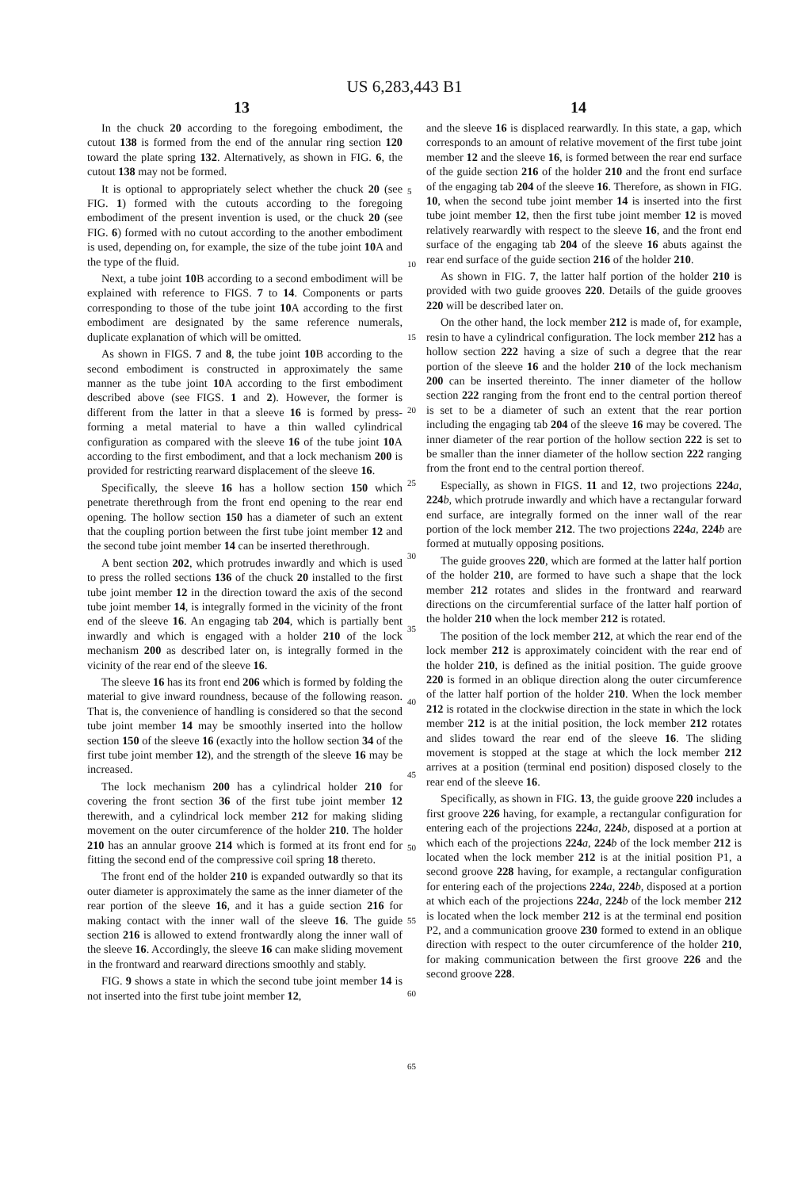US 6,283,443 B1
13 14
In the chuck 20 according to the foregoing embodiment, the cutout 138 is formed from the end of the annular ring section 120 toward the plate spring 132. Alternatively, as shown in FIG. 6, the cutout 138 may not be formed.
It is optional to appropriately select whether the chuck 20 (see FIG. 1) formed with the cutouts according to the foregoing embodiment of the present invention is used, or the chuck 20 (see FIG. 6) formed with no cutout according to the another embodiment is used, depending on, for example, the size of the tube joint 10 A and the type of the fluid.
Next, a tube joint 10 B according to a second embodiment will be explained with reference to FIGS. 7 to 14. Components or parts corresponding to those of the tube joint 10 A according to the first embodiment are designated by the same reference numerals, duplicate explanation of which will be omitted.
As shown in FIGS. 7 and 8, the tube joint 10 B according to the second embodiment is constructed in approximately the same manner as the tube joint 10 A according to the first embodiment described above (see FIGS. 1 and 2). However, the former is different from the latter in that a sleeve 16 is formed by press-forming a metal material to have a thin walled cylindrical configuration as compared with the sleeve 16 of the tube joint 10 A according to the first embodiment, and that a lock mechanism 200 is provided for restricting rearward displacement of the sleeve 16.
Specifically, the sleeve 16 has a hollow section 150 which penetrate therethrough from the front end opening to the rear end opening. The hollow section 150 has a diameter of such an extent that the coupling portion between the first tube joint member 12 and the second tube joint member 14 can be inserted therethrough.
A bent section 202, which protrudes inwardly and which is used to press the rolled sections 136 of the chuck 20 installed to the first tube joint member 12 in the direction toward the axis of the second tube joint member 14, is integrally formed in the vicinity of the front end of the sleeve 16. An engaging tab 204, which is partially bent inwardly and which is engaged with a holder 210 of the lock mechanism 200 as described later on, is integrally formed in the vicinity of the rear end of the sleeve 16.
The sleeve 16 has its front end 206 which is formed by folding the material to give inward roundness, because of the following reason. That is, the convenience of handling is considered so that the second tube joint member 14 may be smoothly inserted into the hollow section 150 of the sleeve 16 (exactly into the hollow section 34 of the first tube joint member 12), and the strength of the sleeve 16 may be increased.
The lock mechanism 200 has a cylindrical holder 210 for covering the front section 36 of the first tube joint member 12 therewith, and a cylindrical lock member 212 for making sliding movement on the outer circumference of the holder 210. The holder 210 has an annular groove 214 which is formed at its front end for fitting the second end of the compressive coil spring 18 thereto.
The front end of the holder 210 is expanded outwardly so that its outer diameter is approximately the same as the inner diameter of the rear portion of the sleeve 16, and it has a guide section 216 for making contact with the inner wall of the sleeve 16. The guide section 216 is allowed to extend frontwardly along the inner wall of the sleeve 16. Accordingly, the sleeve 16 can make sliding movement in the frontward and rearward directions smoothly and stably.
FIG. 9 shows a state in which the second tube joint member 14 is not inserted into the first tube joint member 12,
5
10
15
20
25
30
35
40
45
50
55
60
65
and the sleeve 16 is displaced rearwardly. In this state, a gap, which corresponds to an amount of relative movement of the first tube joint member 12 and the sleeve 16, is formed between the rear end surface of the guide section 216 of the holder 210 and the front end surface of the engaging tab 204 of the sleeve 16. Therefore, as shown in FIG. 10, when the second tube joint member 14 is inserted into the first tube joint member 12, then the first tube joint member 12 is moved relatively rearwardly with respect to the sleeve 16, and the front end surface of the engaging tab 204 of the sleeve 16 abuts against the rear end surface of the guide section 216 of the holder 210.
As shown in FIG. 7, the latter half portion of the holder 210 is provided with two guide grooves 220. Details of the guide grooves 220 will be described later on.
On the other hand, the lock member 212 is made of, for example, resin to have a cylindrical configuration. The lock member 212 has a hollow section 222 having a size of such a degree that the rear portion of the sleeve 16 and the holder 210 of the lock mechanism 200 can be inserted thereinto. The inner diameter of the hollow section 222 ranging from the front end to the central portion thereof is set to be a diameter of such an extent that the rear portion including the engaging tab 204 of the sleeve 16 may be covered. The inner diameter of the rear portion of the hollow section 222 is set to be smaller than the inner diameter of the hollow section 222 ranging from the front end to the central portion thereof.
Especially, as shown in FIGS. 11 and 12, two projections 224 a, 224 b, which protrude inwardly and which have a rectangular forward end surface, are integrally formed on the inner wall of the rear portion of the lock member 212. The two projections 224 a, 224 b are formed at mutually opposing positions.
The guide grooves 220, which are formed at the latter half portion of the holder 210, are formed to have such a shape that the lock member 212 rotates and slides in the frontward and rearward directions on the circumferential surface of the latter half portion of the holder 210 when the lock member 212 is rotated.
The position of the lock member 212, at which the rear end of the lock member 212 is approximately coincident with the rear end of the holder 210, is defined as the initial position. The guide groove 220 is formed in an oblique direction along the outer circumference of the latter half portion of the holder 210. When the lock member 212 is rotated in the clockwise direction in the state in which the lock member 212 is at the initial position, the lock member 212 rotates and slides toward the rear end of the sleeve 16. The sliding movement is stopped at the stage at which the lock member 212 arrives at a position (terminal end position) disposed closely to the rear end of the sleeve 16.
Specifically, as shown in FIG. 13, the guide groove 220 includes a first groove 226 having, for example, a rectangular configuration for entering each of the projections 224 a, 224 b, disposed at a portion at which each of the projections 224 a, 224 b of the lock member 212 is located when the lock member 212 is at the initial position P1, a second groove 228 having, for example, a rectangular configuration for entering each of the projections 224 a, 224 b, disposed at a portion at which each of the projections 224 a, 224 b of the lock member 212 is located when the lock member 212 is at the terminal end position P2, and a communication groove 230 formed to extend in an oblique direction with respect to the outer circumference of the holder 210, for making communication between the first groove 226 and the second groove 228.